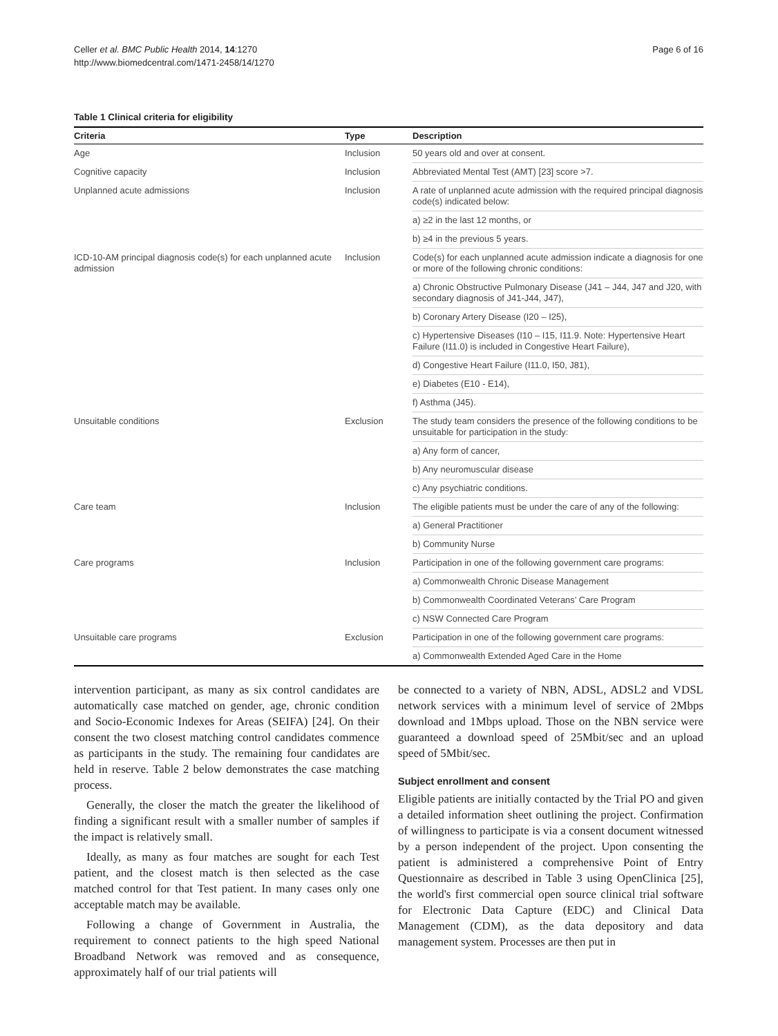Celler et al. BMC Public Health 2014, 14:1270
http://www.biomedcentral.com/1471-2458/14/1270
Page 6 of 16
Table 1 Clinical criteria for eligibility
| Criteria | Type | Description |
| --- | --- | --- |
| Age | Inclusion | 50 years old and over at consent. |
| Cognitive capacity | Inclusion | Abbreviated Mental Test (AMT) [23] score >7. |
| Unplanned acute admissions | Inclusion | A rate of unplanned acute admission with the required principal diagnosis code(s) indicated below: |
| | | a) ≥2 in the last 12 months, or |
| | | b) ≥4 in the previous 5 years. |
| ICD-10-AM principal diagnosis code(s) for each unplanned acute admission | Inclusion | Code(s) for each unplanned acute admission indicate a diagnosis for one or more of the following chronic conditions: |
| | | a) Chronic Obstructive Pulmonary Disease (J41 – J44, J47 and J20, with secondary diagnosis of J41-J44, J47), |
| | | b) Coronary Artery Disease (I20 – I25), |
| | | c) Hypertensive Diseases (I10 – I15, I11.9. Note: Hypertensive Heart Failure (I11.0) is included in Congestive Heart Failure), |
| | | d) Congestive Heart Failure (I11.0, I50, J81), |
| | | e) Diabetes (E10 - E14), |
| | | f) Asthma (J45). |
| Unsuitable conditions | Exclusion | The study team considers the presence of the following conditions to be unsuitable for participation in the study: |
| | | a) Any form of cancer, |
| | | b) Any neuromuscular disease |
| | | c) Any psychiatric conditions. |
| Care team | Inclusion | The eligible patients must be under the care of any of the following: |
| | | a) General Practitioner |
| | | b) Community Nurse |
| Care programs | Inclusion | Participation in one of the following government care programs: |
| | | a) Commonwealth Chronic Disease Management |
| | | b) Commonwealth Coordinated Veterans’ Care Program |
| | | c) NSW Connected Care Program |
| Unsuitable care programs | Exclusion | Participation in one of the following government care programs: |
| | | a) Commonwealth Extended Aged Care in the Home |
intervention participant, as many as six control candidates are automatically case matched on gender, age, chronic condition and Socio-Economic Indexes for Areas (SEIFA) [24]. On their consent the two closest matching control candidates commence as participants in the study. The remaining four candidates are held in reserve. Table 2 below demonstrates the case matching process.
Generally, the closer the match the greater the likelihood of finding a significant result with a smaller number of samples if the impact is relatively small.
Ideally, as many as four matches are sought for each Test patient, and the closest match is then selected as the case matched control for that Test patient. In many cases only one acceptable match may be available.
Following a change of Government in Australia, the requirement to connect patients to the high speed National Broadband Network was removed and as consequence, approximately half of our trial patients will
be connected to a variety of NBN, ADSL, ADSL2 and VDSL network services with a minimum level of service of 2Mbps download and 1Mbps upload. Those on the NBN service were guaranteed a download speed of 25Mbit/sec and an upload speed of 5Mbit/sec.
Subject enrollment and consent
Eligible patients are initially contacted by the Trial PO and given a detailed information sheet outlining the project. Confirmation of willingness to participate is via a consent document witnessed by a person independent of the project. Upon consenting the patient is administered a comprehensive Point of Entry Questionnaire as described in Table 3 using OpenClinica [25], the world's first commercial open source clinical trial software for Electronic Data Capture (EDC) and Clinical Data Management (CDM), as the data depository and data management system. Processes are then put in